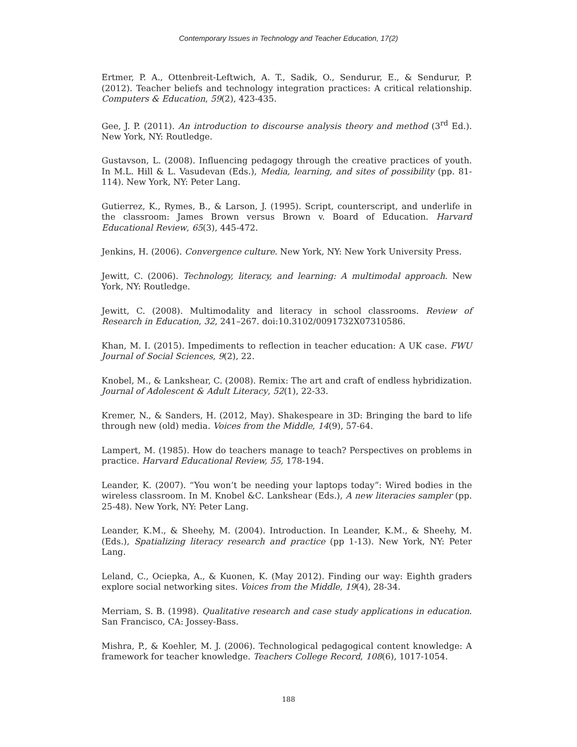Contemporary Issues in Technology and Teacher Education, 17(2)
Ertmer, P. A., Ottenbreit-Leftwich, A. T., Sadik, O., Sendurur, E., & Sendurur, P. (2012). Teacher beliefs and technology integration practices: A critical relationship. Computers & Education, 59(2), 423-435.
Gee, J. P. (2011). An introduction to discourse analysis theory and method (3<sup>rd</sup> Ed.). New York, NY: Routledge.
Gustavson, L. (2008). Influencing pedagogy through the creative practices of youth. In M.L. Hill & L. Vasudevan (Eds.), Media, learning, and sites of possibility (pp. 81-114). New York, NY: Peter Lang.
Gutierrez, K., Rymes, B., & Larson, J. (1995). Script, counterscript, and underlife in the classroom: James Brown versus Brown v. Board of Education. Harvard Educational Review, 65(3), 445-472.
Jenkins, H. (2006). Convergence culture. New York, NY: New York University Press.
Jewitt, C. (2006). Technology, literacy, and learning: A multimodal approach. New York, NY: Routledge.
Jewitt, C. (2008). Multimodality and literacy in school classrooms. Review of Research in Education, 32, 241–267. doi:10.3102/0091732X07310586.
Khan, M. I. (2015). Impediments to reflection in teacher education: A UK case. FWU Journal of Social Sciences, 9(2), 22.
Knobel, M., & Lankshear, C. (2008). Remix: The art and craft of endless hybridization. Journal of Adolescent & Adult Literacy, 52(1), 22-33.
Kremer, N., & Sanders, H. (2012, May). Shakespeare in 3D: Bringing the bard to life through new (old) media. Voices from the Middle, 14(9), 57-64.
Lampert, M. (1985). How do teachers manage to teach? Perspectives on problems in practice. Harvard Educational Review, 55, 178-194.
Leander, K. (2007). “You won’t be needing your laptops today”: Wired bodies in the wireless classroom. In M. Knobel &C. Lankshear (Eds.), A new literacies sampler (pp. 25-48). New York, NY: Peter Lang.
Leander, K.M., & Sheehy, M. (2004). Introduction. In Leander, K.M., & Sheehy, M. (Eds.), Spatializing literacy research and practice (pp 1-13). New York, NY: Peter Lang.
Leland, C., Ociepka, A., & Kuonen, K. (May 2012). Finding our way: Eighth graders explore social networking sites. Voices from the Middle, 19(4), 28-34.
Merriam, S. B. (1998). Qualitative research and case study applications in education. San Francisco, CA: Jossey-Bass.
Mishra, P., & Koehler, M. J. (2006). Technological pedagogical content knowledge: A framework for teacher knowledge. Teachers College Record, 108(6), 1017-1054.
188